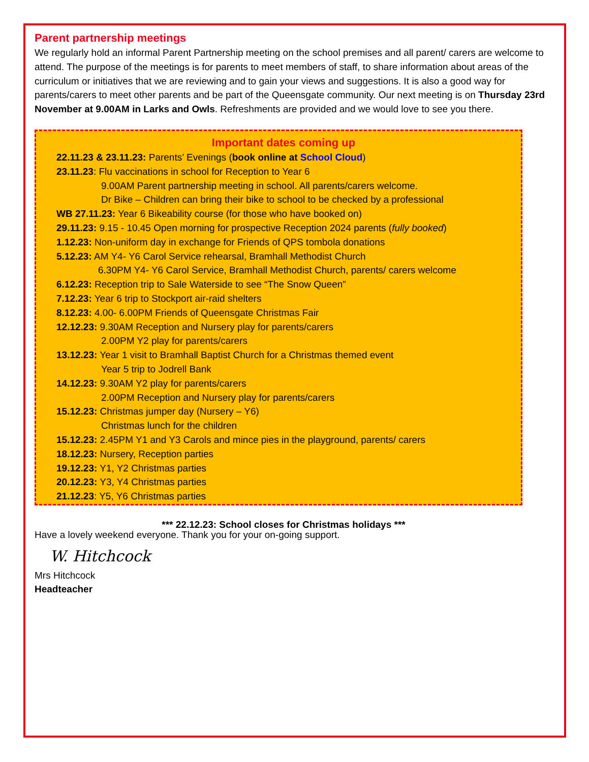Parent partnership meetings
We regularly hold an informal Parent Partnership meeting on the school premises and all parent/ carers are welcome to attend. The purpose of the meetings is for parents to meet members of staff, to share information about areas of the curriculum or initiatives that we are reviewing and to gain your views and suggestions. It is also a good way for parents/carers to meet other parents and be part of the Queensgate community. Our next meeting is on Thursday 23rd November at 9.00AM in Larks and Owls. Refreshments are provided and we would love to see you there.
Important dates coming up
22.11.23 & 23.11.23: Parents’ Evenings (book online at School Cloud)
23.11.23: Flu vaccinations in school for Reception to Year 6
9.00AM Parent partnership meeting in school. All parents/carers welcome.
Dr Bike – Children can bring their bike to school to be checked by a professional
WB 27.11.23: Year 6 Bikeability course (for those who have booked on)
29.11.23: 9.15 - 10.45 Open morning for prospective Reception 2024 parents (fully booked)
1.12.23: Non-uniform day in exchange for Friends of QPS tombola donations
5.12.23: AM Y4- Y6 Carol Service rehearsal, Bramhall Methodist Church
6.30PM Y4- Y6 Carol Service, Bramhall Methodist Church, parents/ carers welcome
6.12.23: Reception trip to Sale Waterside to see “The Snow Queen”
7.12.23: Year 6 trip to Stockport air-raid shelters
8.12.23: 4.00- 6.00PM Friends of Queensgate Christmas Fair
12.12.23: 9.30AM Reception and Nursery play for parents/carers
2.00PM Y2 play for parents/carers
13.12.23: Year 1 visit to Bramhall Baptist Church for a Christmas themed event
Year 5 trip to Jodrell Bank
14.12.23: 9.30AM Y2 play for parents/carers
2.00PM Reception and Nursery play for parents/carers
15.12.23: Christmas jumper day (Nursery – Y6)
Christmas lunch for the children
15.12.23: 2.45PM Y1 and Y3 Carols and mince pies in the playground, parents/ carers
18.12.23: Nursery, Reception parties
19.12.23: Y1, Y2 Christmas parties
20.12.23: Y3, Y4 Christmas parties
21.12.23: Y5, Y6 Christmas parties
*** 22.12.23: School closes for Christmas holidays ***
Have a lovely weekend everyone. Thank you for your on-going support.
W. Hitchcock
Mrs Hitchcock
Headteacher